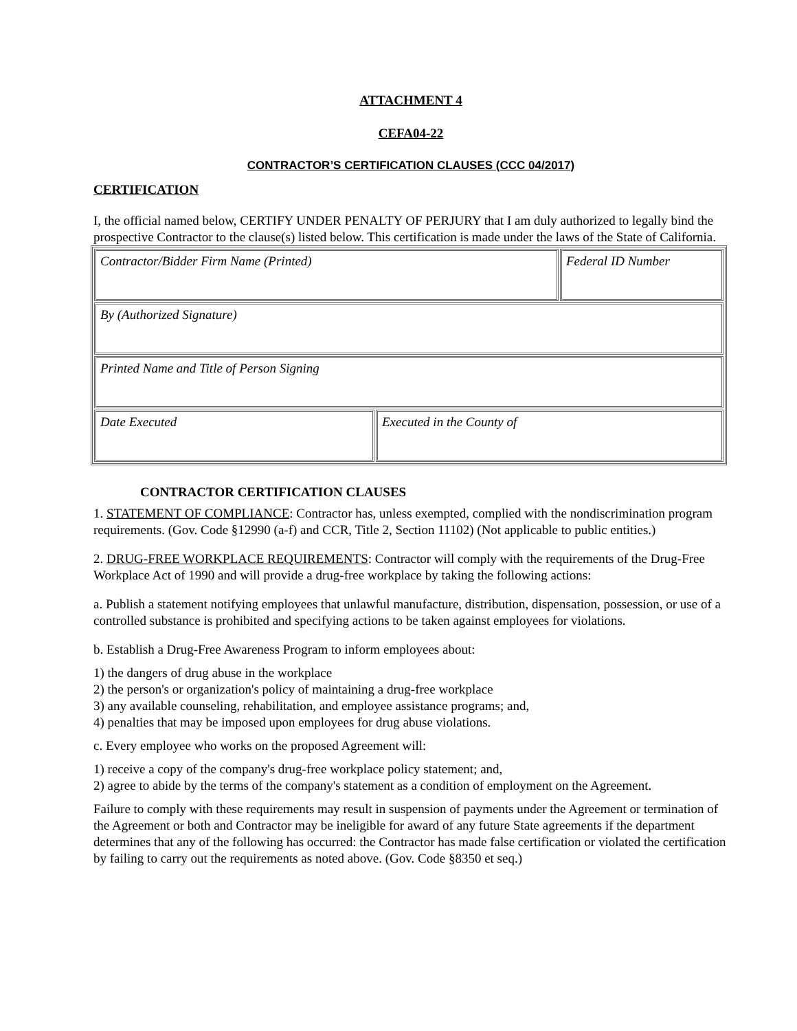ATTACHMENT 4
CEFA04-22
CONTRACTOR’S CERTIFICATION CLAUSES (CCC 04/2017)
CERTIFICATION
I, the official named below, CERTIFY UNDER PENALTY OF PERJURY that I am duly authorized to legally bind the prospective Contractor to the clause(s) listed below. This certification is made under the laws of the State of California.
| Contractor/Bidder Firm Name (Printed) | | Federal ID Number |
| By (Authorized Signature) | | |
| Printed Name and Title of Person Signing | | |
| Date Executed | Executed in the County of | |
CONTRACTOR CERTIFICATION CLAUSES
1. STATEMENT OF COMPLIANCE: Contractor has, unless exempted, complied with the nondiscrimination program requirements. (Gov. Code §12990 (a-f) and CCR, Title 2, Section 11102) (Not applicable to public entities.)
2. DRUG-FREE WORKPLACE REQUIREMENTS: Contractor will comply with the requirements of the Drug-Free Workplace Act of 1990 and will provide a drug-free workplace by taking the following actions:
a. Publish a statement notifying employees that unlawful manufacture, distribution, dispensation, possession, or use of a controlled substance is prohibited and specifying actions to be taken against employees for violations.
b. Establish a Drug-Free Awareness Program to inform employees about:
1) the dangers of drug abuse in the workplace
2) the person's or organization's policy of maintaining a drug-free workplace
3) any available counseling, rehabilitation, and employee assistance programs; and,
4) penalties that may be imposed upon employees for drug abuse violations.
c. Every employee who works on the proposed Agreement will:
1) receive a copy of the company's drug-free workplace policy statement; and,
2) agree to abide by the terms of the company's statement as a condition of employment on the Agreement.
Failure to comply with these requirements may result in suspension of payments under the Agreement or termination of the Agreement or both and Contractor may be ineligible for award of any future State agreements if the department determines that any of the following has occurred: the Contractor has made false certification or violated the certification by failing to carry out the requirements as noted above. (Gov. Code §8350 et seq.)